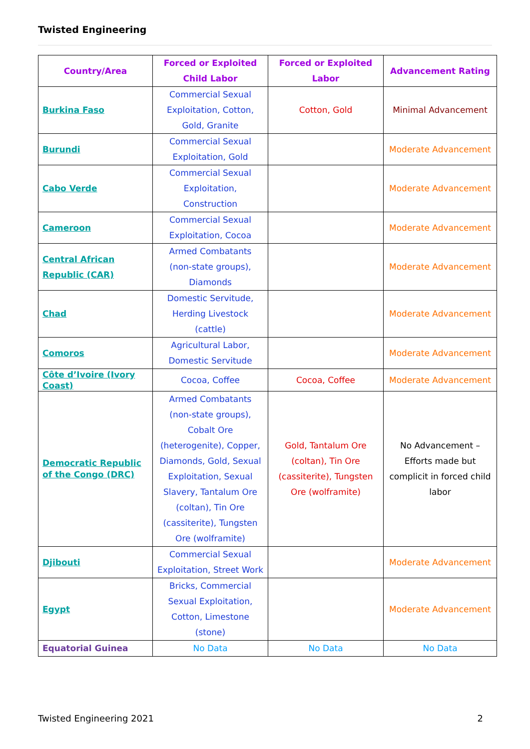Twisted Engineering
| Country/Area | Forced or Exploited Child Labor | Forced or Exploited Labor | Advancement Rating |
| --- | --- | --- | --- |
| Burkina Faso | Commercial Sexual Exploitation, Cotton, Gold, Granite | Cotton, Gold | Minimal Advancement |
| Burundi | Commercial Sexual Exploitation, Gold | | Moderate Advancement |
| Cabo Verde | Commercial Sexual Exploitation, Construction | | Moderate Advancement |
| Cameroon | Commercial Sexual Exploitation, Cocoa | | Moderate Advancement |
| Central African Republic (CAR) | Armed Combatants (non-state groups), Diamonds | | Moderate Advancement |
| Chad | Domestic Servitude, Herding Livestock (cattle) | | Moderate Advancement |
| Comoros | Agricultural Labor, Domestic Servitude | | Moderate Advancement |
| Côte d’Ivoire (Ivory Coast) | Cocoa, Coffee | Cocoa, Coffee | Moderate Advancement |
| Democratic Republic of the Congo (DRC) | Armed Combatants (non-state groups), Cobalt Ore (heterogenite), Copper, Diamonds, Gold, Sexual Exploitation, Sexual Slavery, Tantalum Ore (coltan), Tin Ore (cassiterite), Tungsten Ore (wolframite) | Gold, Tantalum Ore (coltan), Tin Ore (cassiterite), Tungsten Ore (wolframite) | No Advancement – Efforts made but complicit in forced child labor |
| Djibouti | Commercial Sexual Exploitation, Street Work | | Moderate Advancement |
| Egypt | Bricks, Commercial Sexual Exploitation, Cotton, Limestone (stone) | | Moderate Advancement |
| Equatorial Guinea | No Data | No Data | No Data |
Twisted Engineering 2021 2